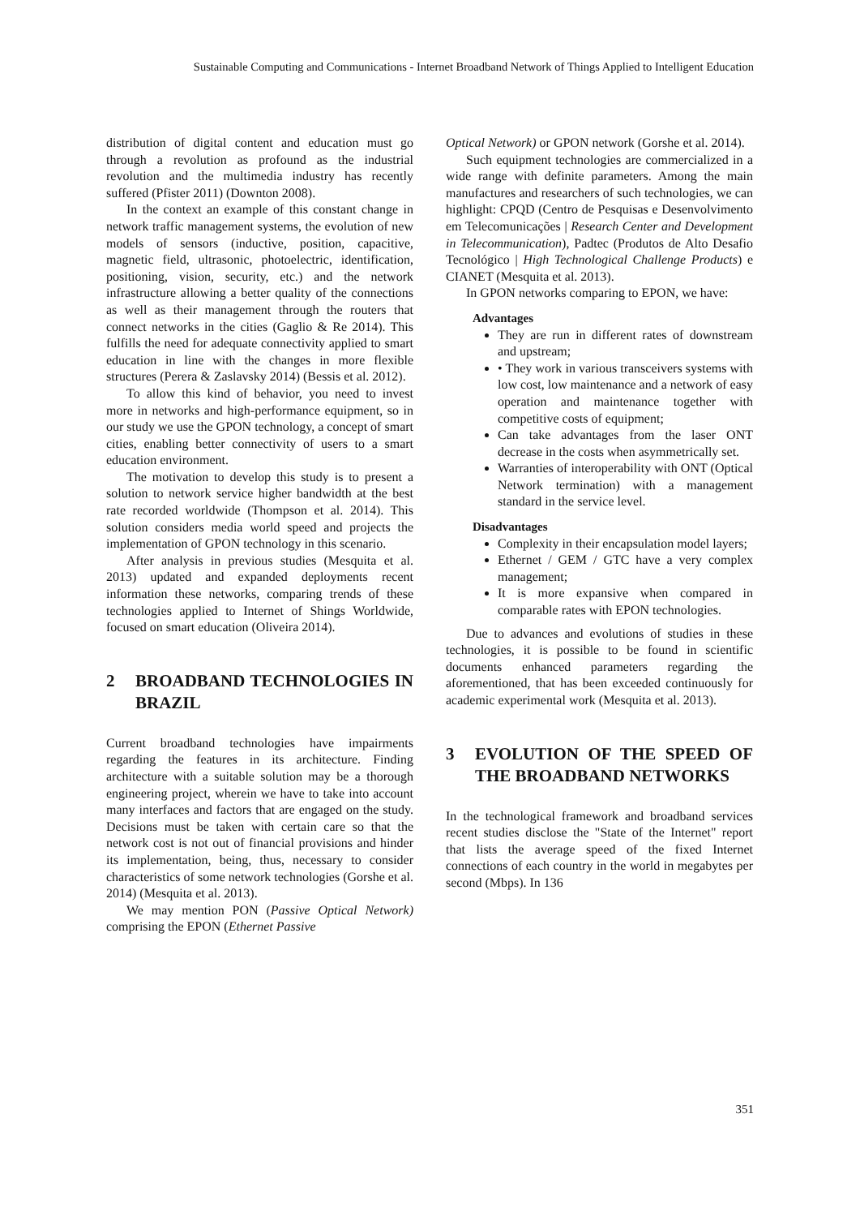Sustainable Computing and Communications - Internet Broadband Network of Things Applied to Intelligent Education
distribution of digital content and education must go through a revolution as profound as the industrial revolution and the multimedia industry has recently suffered (Pfister 2011) (Downton 2008).
In the context an example of this constant change in network traffic management systems, the evolution of new models of sensors (inductive, position, capacitive, magnetic field, ultrasonic, photoelectric, identification, positioning, vision, security, etc.) and the network infrastructure allowing a better quality of the connections as well as their management through the routers that connect networks in the cities (Gaglio & Re 2014). This fulfills the need for adequate connectivity applied to smart education in line with the changes in more flexible structures (Perera & Zaslavsky 2014) (Bessis et al. 2012).
To allow this kind of behavior, you need to invest more in networks and high-performance equipment, so in our study we use the GPON technology, a concept of smart cities, enabling better connectivity of users to a smart education environment.
The motivation to develop this study is to present a solution to network service higher bandwidth at the best rate recorded worldwide (Thompson et al. 2014). This solution considers media world speed and projects the implementation of GPON technology in this scenario.
After analysis in previous studies (Mesquita et al. 2013) updated and expanded deployments recent information these networks, comparing trends of these technologies applied to Internet of Shings Worldwide, focused on smart education (Oliveira 2014).
2 BROADBAND TECHNOLOGIES IN BRAZIL
Current broadband technologies have impairments regarding the features in its architecture. Finding architecture with a suitable solution may be a thorough engineering project, wherein we have to take into account many interfaces and factors that are engaged on the study. Decisions must be taken with certain care so that the network cost is not out of financial provisions and hinder its implementation, being, thus, necessary to consider characteristics of some network technologies (Gorshe et al. 2014) (Mesquita et al. 2013).
We may mention PON (Passive Optical Network) comprising the EPON (Ethernet Passive
Optical Network) or GPON network (Gorshe et al. 2014).
Such equipment technologies are commercialized in a wide range with definite parameters. Among the main manufactures and researchers of such technologies, we can highlight: CPQD (Centro de Pesquisas e Desenvolvimento em Telecomunicações | Research Center and Development in Telecommunication), Padtec (Produtos de Alto Desafio Tecnológico | High Technological Challenge Products) e CIANET (Mesquita et al. 2013).
In GPON networks comparing to EPON, we have:
Advantages
They are run in different rates of downstream and upstream;
• They work in various transceivers systems with low cost, low maintenance and a network of easy operation and maintenance together with competitive costs of equipment;
Can take advantages from the laser ONT decrease in the costs when asymmetrically set.
Warranties of interoperability with ONT (Optical Network termination) with a management standard in the service level.
Disadvantages
Complexity in their encapsulation model layers;
Ethernet / GEM / GTC have a very complex management;
It is more expansive when compared in comparable rates with EPON technologies.
Due to advances and evolutions of studies in these technologies, it is possible to be found in scientific documents enhanced parameters regarding the aforementioned, that has been exceeded continuously for academic experimental work (Mesquita et al. 2013).
3 EVOLUTION OF THE SPEED OF THE BROADBAND NETWORKS
In the technological framework and broadband services recent studies disclose the "State of the Internet" report that lists the average speed of the fixed Internet connections of each country in the world in megabytes per second (Mbps). In 136
351